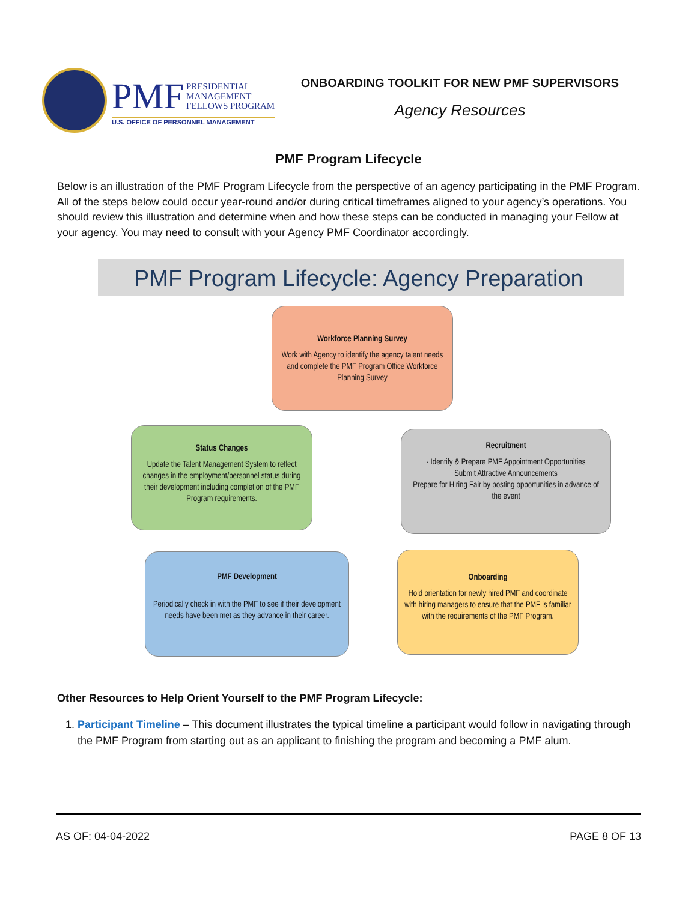PMF PRESIDENTIAL
MANAGEMENT
FELLOWS PROGRAM
U.S. OFFICE OF PERSONNEL MANAGEMENT
ONBOARDING TOOLKIT FOR NEW PMF SUPERVISORS
Agency Resources
PMF Program Lifecycle
Below is an illustration of the PMF Program Lifecycle from the perspective of an agency participating in the PMF Program. All of the steps below could occur year-round and/or during critical timeframes aligned to your agency’s operations. You should review this illustration and determine when and how these steps can be conducted in managing your Fellow at your agency. You may need to consult with your Agency PMF Coordinator accordingly.
PMF Program Lifecycle: Agency Preparation
Workforce Planning Survey
Work with Agency to identify the agency talent needs and complete the PMF Program Office Workforce Planning Survey
Status Changes
Update the Talent Management System to reflect changes in the employment/personnel status during their development including completion of the PMF Program requirements.
Recruitment
- Identify & Prepare PMF Appointment Opportunities
Submit Attractive Announcements
Prepare for Hiring Fair by posting opportunities in advance of the event
PMF Development
Periodically check in with the PMF to see if their development needs have been met as they advance in their career.
Onboarding
Hold orientation for newly hired PMF and coordinate with hiring managers to ensure that the PMF is familiar with the requirements of the PMF Program.
Other Resources to Help Orient Yourself to the PMF Program Lifecycle:
1. Participant Timeline – This document illustrates the typical timeline a participant would follow in navigating through the PMF Program from starting out as an applicant to finishing the program and becoming a PMF alum.
AS OF: 04-04-2022 PAGE 8 OF 13